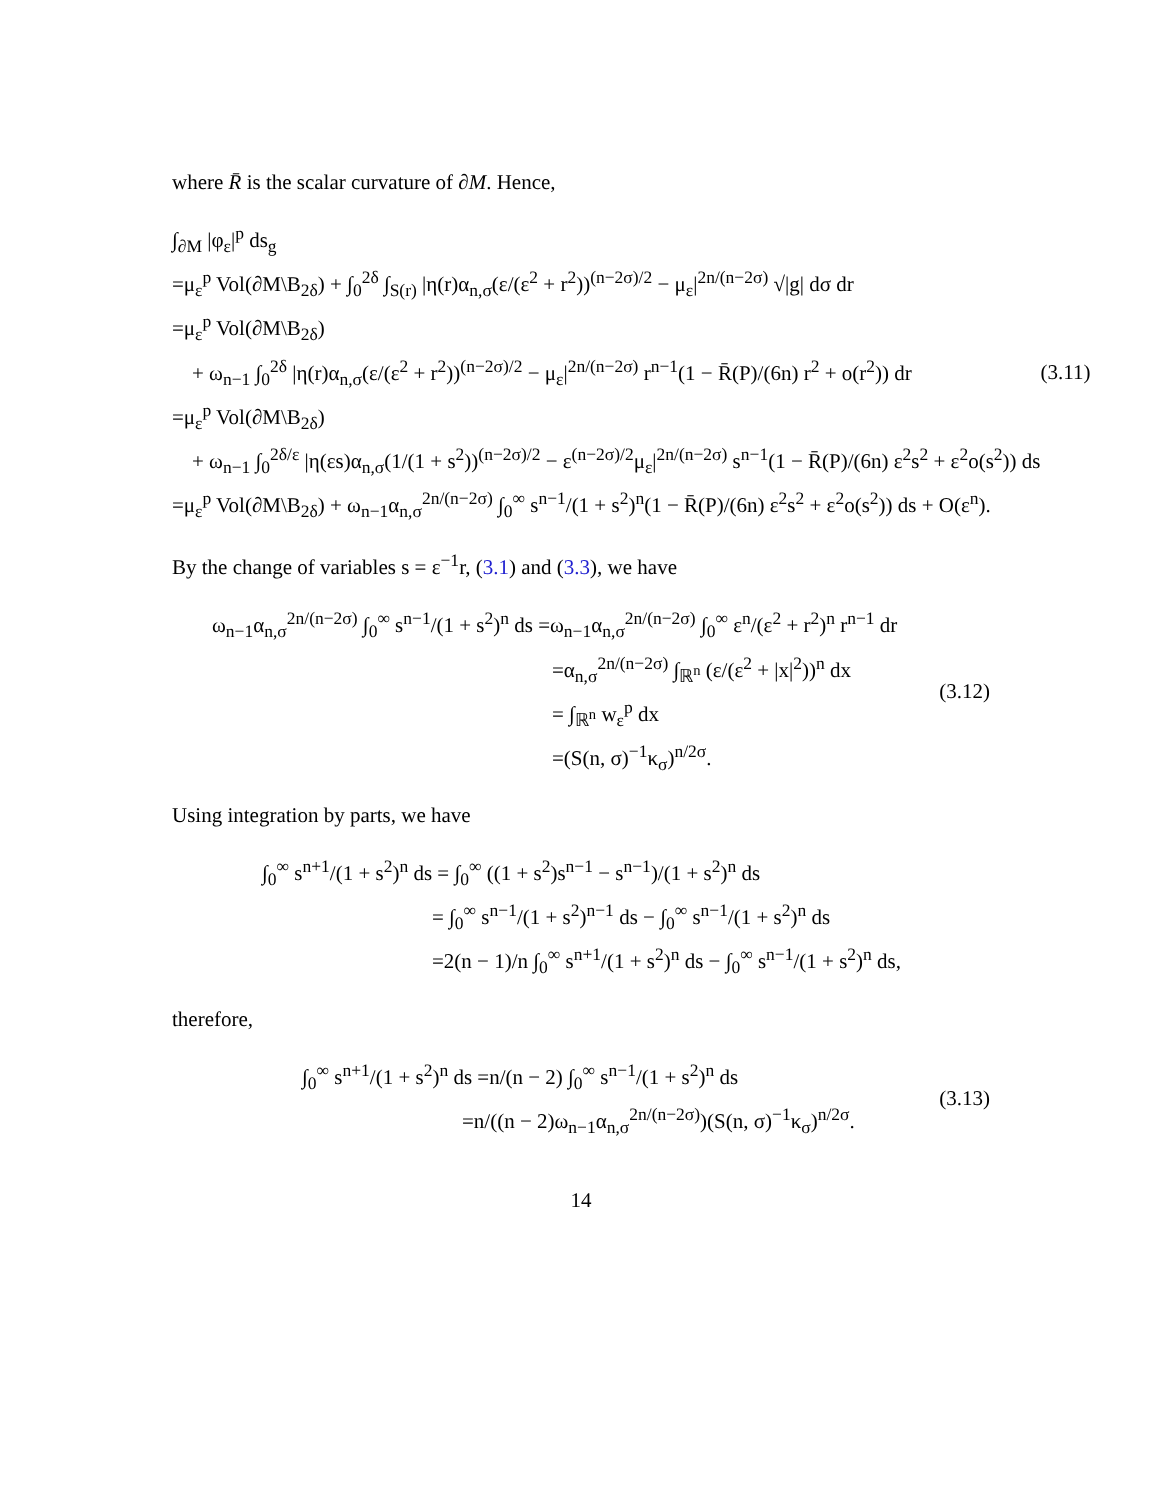where R̄ is the scalar curvature of ∂M. Hence,
∫<sub>∂M</sub> |φ<sub>ε</sub>|<sup>p</sup> ds<sub>g</sub>
=μ<sub>ε</sub><sup>p</sup> Vol(∂M\B<sub>2δ</sub>) + ∫<sub>0</sub><sup>2δ</sup> ∫<sub>S(r)</sub> |η(r)α<sub>n,σ</sub>(ε/(ε<sup>2</sup> + r<sup>2</sup>))<sup>(n−2σ)/2</sup> − μ<sub>ε</sub>|<sup>2n/(n−2σ)</sup> √|g| dσ dr
=μ<sub>ε</sub><sup>p</sup> Vol(∂M\B<sub>2δ</sub>)
+ ω<sub>n−1</sub> ∫<sub>0</sub><sup>2δ</sup> |η(r)α<sub>n,σ</sub>(ε/(ε<sup>2</sup> + r<sup>2</sup>))<sup>(n−2σ)/2</sup> − μ<sub>ε</sub>|<sup>2n/(n−2σ)</sup> r<sup>n−1</sup>(1 − R̄(P)/(6n) r<sup>2</sup> + o(r<sup>2</sup>)) dr
=μ<sub>ε</sub><sup>p</sup> Vol(∂M\B<sub>2δ</sub>)
+ ω<sub>n−1</sub> ∫<sub>0</sub><sup>2δ/ε</sup> |η(εs)α<sub>n,σ</sub>(1/(1 + s<sup>2</sup>))<sup>(n−2σ)/2</sup> − ε<sup>(n−2σ)/2</sup>μ<sub>ε</sub>|<sup>2n/(n−2σ)</sup> s<sup>n−1</sup>(1 − R̄(P)/(6n) ε<sup>2</sup>s<sup>2</sup> + ε<sup>2</sup>o(s<sup>2</sup>)) ds
=μ<sub>ε</sub><sup>p</sup> Vol(∂M\B<sub>2δ</sub>) + ω<sub>n−1</sub>α<sub>n,σ</sub><sup>2n/(n−2σ)</sup> ∫<sub>0</sub><sup>∞</sup> s<sup>n−1</sup>/(1 + s<sup>2</sup>)<sup>n</sup>(1 − R̄(P)/(6n) ε<sup>2</sup>s<sup>2</sup> + ε<sup>2</sup>o(s<sup>2</sup>)) ds + O(ε<sup>n</sup>).
(3.11)
By the change of variables s = ε<sup>−1</sup>r, (3.1) and (3.3), we have
ω<sub>n−1</sub>α<sub>n,σ</sub><sup>2n/(n−2σ)</sup> ∫<sub>0</sub><sup>∞</sup> s<sup>n−1</sup>/(1 + s<sup>2</sup>)<sup>n</sup> ds =ω<sub>n−1</sub>α<sub>n,σ</sub><sup>2n/(n−2σ)</sup> ∫<sub>0</sub><sup>∞</sup> ε<sup>n</sup>/(ε<sup>2</sup> + r<sup>2</sup>)<sup>n</sup> r<sup>n−1</sup> dr
=α<sub>n,σ</sub><sup>2n/(n−2σ)</sup> ∫<sub>ℝ<sup>n</sup></sub> (ε/(ε<sup>2</sup> + |x|<sup>2</sup>))<sup>n</sup> dx
= ∫<sub>ℝ<sup>n</sup></sub> w<sub>ε</sub><sup>p</sup> dx
=(S(n, σ)<sup>−1</sup>κ<sub>σ</sub>)<sup>n/2σ</sup>.
(3.12)
Using integration by parts, we have
∫<sub>0</sub><sup>∞</sup> s<sup>n+1</sup>/(1 + s<sup>2</sup>)<sup>n</sup> ds = ∫<sub>0</sub><sup>∞</sup> ((1 + s<sup>2</sup>)s<sup>n−1</sup> − s<sup>n−1</sup>)/(1 + s<sup>2</sup>)<sup>n</sup> ds
= ∫<sub>0</sub><sup>∞</sup> s<sup>n−1</sup>/(1 + s<sup>2</sup>)<sup>n−1</sup> ds − ∫<sub>0</sub><sup>∞</sup> s<sup>n−1</sup>/(1 + s<sup>2</sup>)<sup>n</sup> ds
=2(n − 1)/n ∫<sub>0</sub><sup>∞</sup> s<sup>n+1</sup>/(1 + s<sup>2</sup>)<sup>n</sup> ds − ∫<sub>0</sub><sup>∞</sup> s<sup>n−1</sup>/(1 + s<sup>2</sup>)<sup>n</sup> ds,
therefore,
∫<sub>0</sub><sup>∞</sup> s<sup>n+1</sup>/(1 + s<sup>2</sup>)<sup>n</sup> ds =n/(n − 2) ∫<sub>0</sub><sup>∞</sup> s<sup>n−1</sup>/(1 + s<sup>2</sup>)<sup>n</sup> ds
=n/((n − 2)ω<sub>n−1</sub>α<sub>n,σ</sub><sup>2n/(n−2σ)</sup>)(S(n, σ)<sup>−1</sup>κ<sub>σ</sub>)<sup>n/2σ</sup>.
(3.13)
14